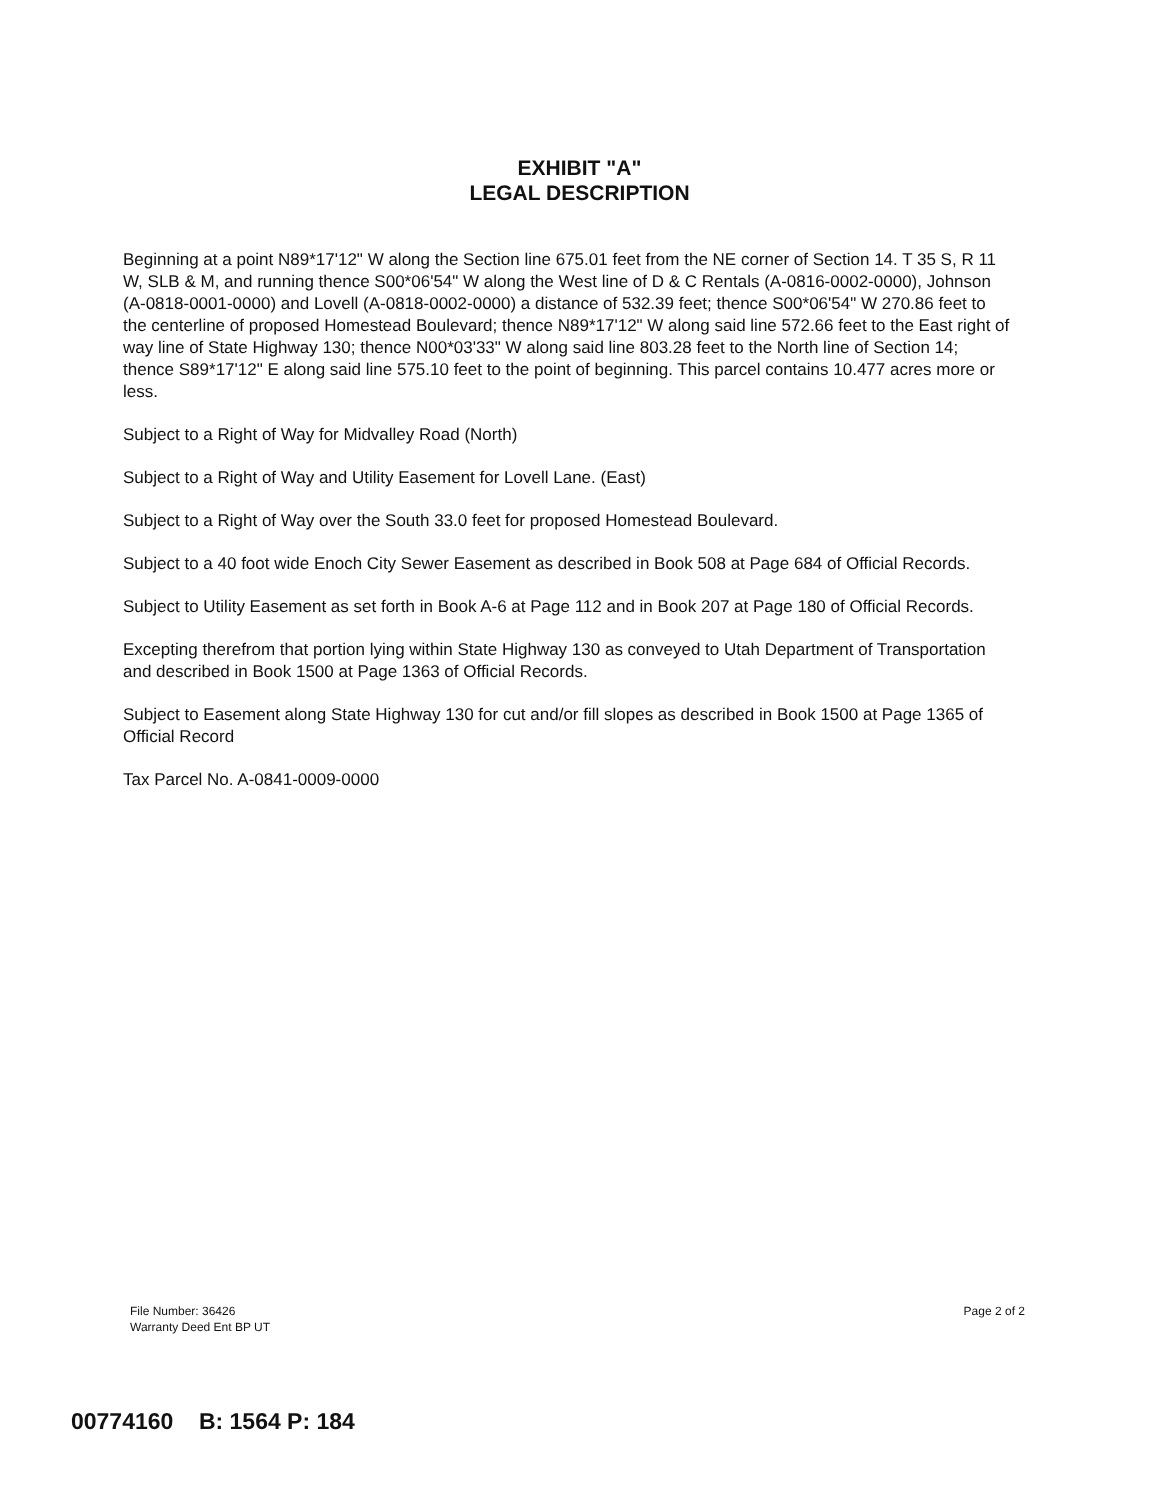EXHIBIT "A"
LEGAL DESCRIPTION
Beginning at a point N89*17'12" W along the Section line 675.01 feet from the NE corner of Section 14. T 35 S, R 11 W, SLB & M, and running thence S00*06'54" W along the West line of D & C Rentals (A-0816-0002-0000), Johnson (A-0818-0001-0000) and Lovell (A-0818-0002-0000) a distance of 532.39 feet; thence S00*06'54" W 270.86 feet to the centerline of proposed Homestead Boulevard; thence N89*17'12" W along said line 572.66 feet to the East right of way line of State Highway 130; thence N00*03'33" W along said line 803.28 feet to the North line of Section 14; thence S89*17'12" E along said line 575.10 feet to the point of beginning. This parcel contains 10.477 acres more or less.
Subject to a Right of Way for Midvalley Road (North)
Subject to a Right of Way and Utility Easement for Lovell Lane. (East)
Subject to a Right of Way over the South 33.0 feet for proposed Homestead Boulevard.
Subject to a 40 foot wide Enoch City Sewer Easement as described in Book 508 at Page 684 of Official Records.
Subject to Utility Easement as set forth in Book A-6 at Page 112 and in Book 207 at Page 180 of Official Records.
Excepting therefrom that portion lying within State Highway 130 as conveyed to Utah Department of Transportation and described in Book 1500 at Page 1363 of Official Records.
Subject to Easement along State Highway 130 for cut and/or fill slopes as described in Book 1500 at Page 1365 of Official Record
Tax Parcel No. A-0841-0009-0000
File Number: 36426
Warranty Deed Ent BP UT
Page 2 of 2
00774160 B: 1564 P: 184